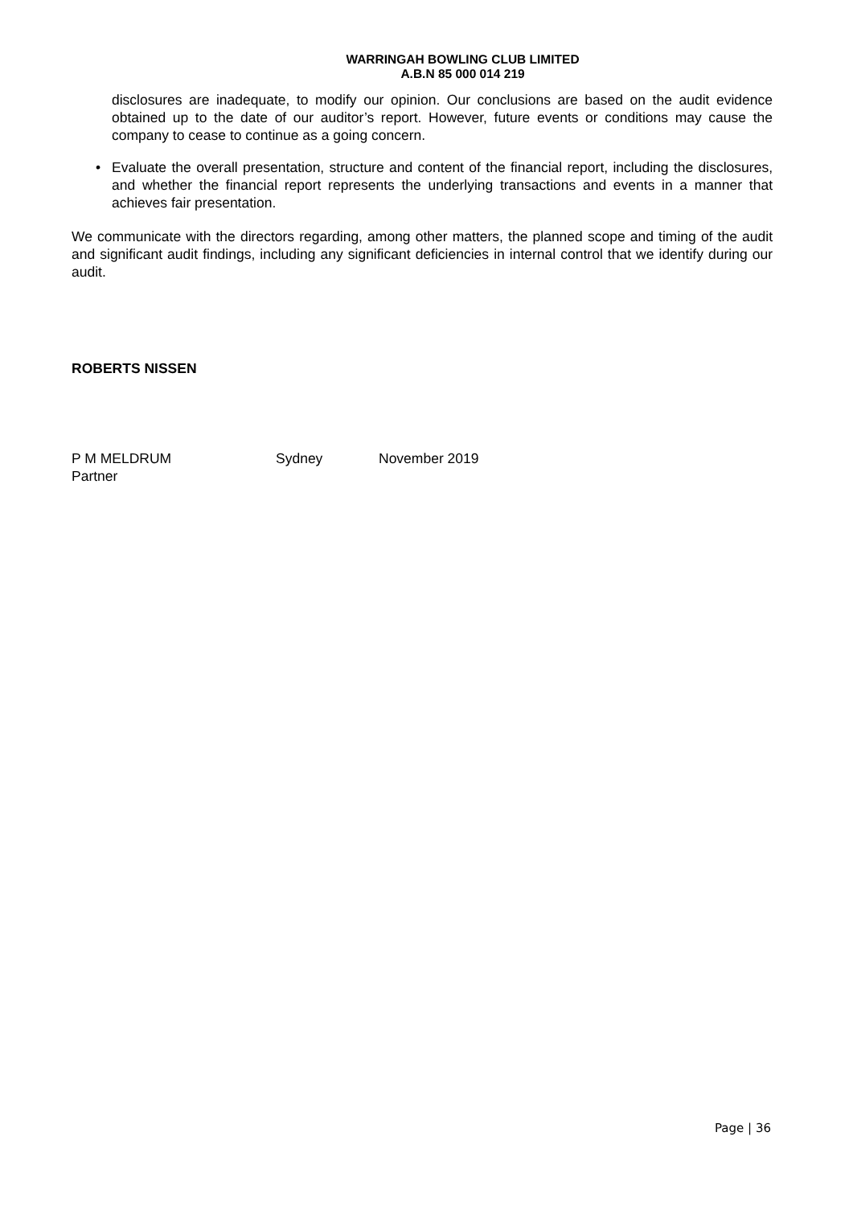WARRINGAH BOWLING CLUB LIMITED
A.B.N 85 000 014 219
disclosures are inadequate, to modify our opinion. Our conclusions are based on the audit evidence obtained up to the date of our auditor’s report. However, future events or conditions may cause the company to cease to continue as a going concern.
• Evaluate the overall presentation, structure and content of the financial report, including the disclosures, and whether the financial report represents the underlying transactions and events in a manner that achieves fair presentation.
We communicate with the directors regarding, among other matters, the planned scope and timing of the audit and significant audit findings, including any significant deficiencies in internal control that we identify during our audit.
ROBERTS NISSEN
P M MELDRUM
Partner
Sydney November 2019
Page | 36